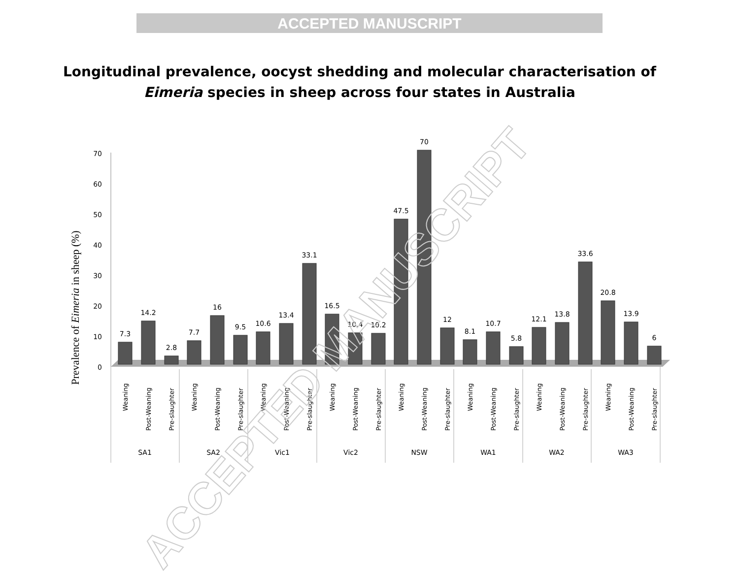ACCEPTED MANUSCRIPT
Longitudinal prevalence, oocyst shedding and molecular characterisation of
Eimeria species in sheep across four states in Australia
Prevalence of Eimeria in sheep (%)
0
10
20
30
40
50
60
70
7.3
14.2
2.8
7.7
16
9.5
10.6
13.4
33.1
16.5
10.4
10.2
47.5
70
12
8.1
10.7
5.8
12.1
13.8
33.6
20.8
13.9
6
Weaning
Post-Weaning
Pre-slaughter
Weaning
Post-Weaning
Pre-slaughter
Weaning
Post-Weaning
Pre-slaughter
Weaning
Post-Weaning
Pre-slaughter
Weaning
Post-Weaning
Pre-slaughter
Weaning
Post-Weaning
Pre-slaughter
Weaning
Post-Weaning
Pre-slaughter
Weaning
Post-Weaning
Pre-slaughter
SA1
SA2
Vic1
Vic2
NSW
WA1
WA2
WA3
ACCEPTED MANUSCRIPT